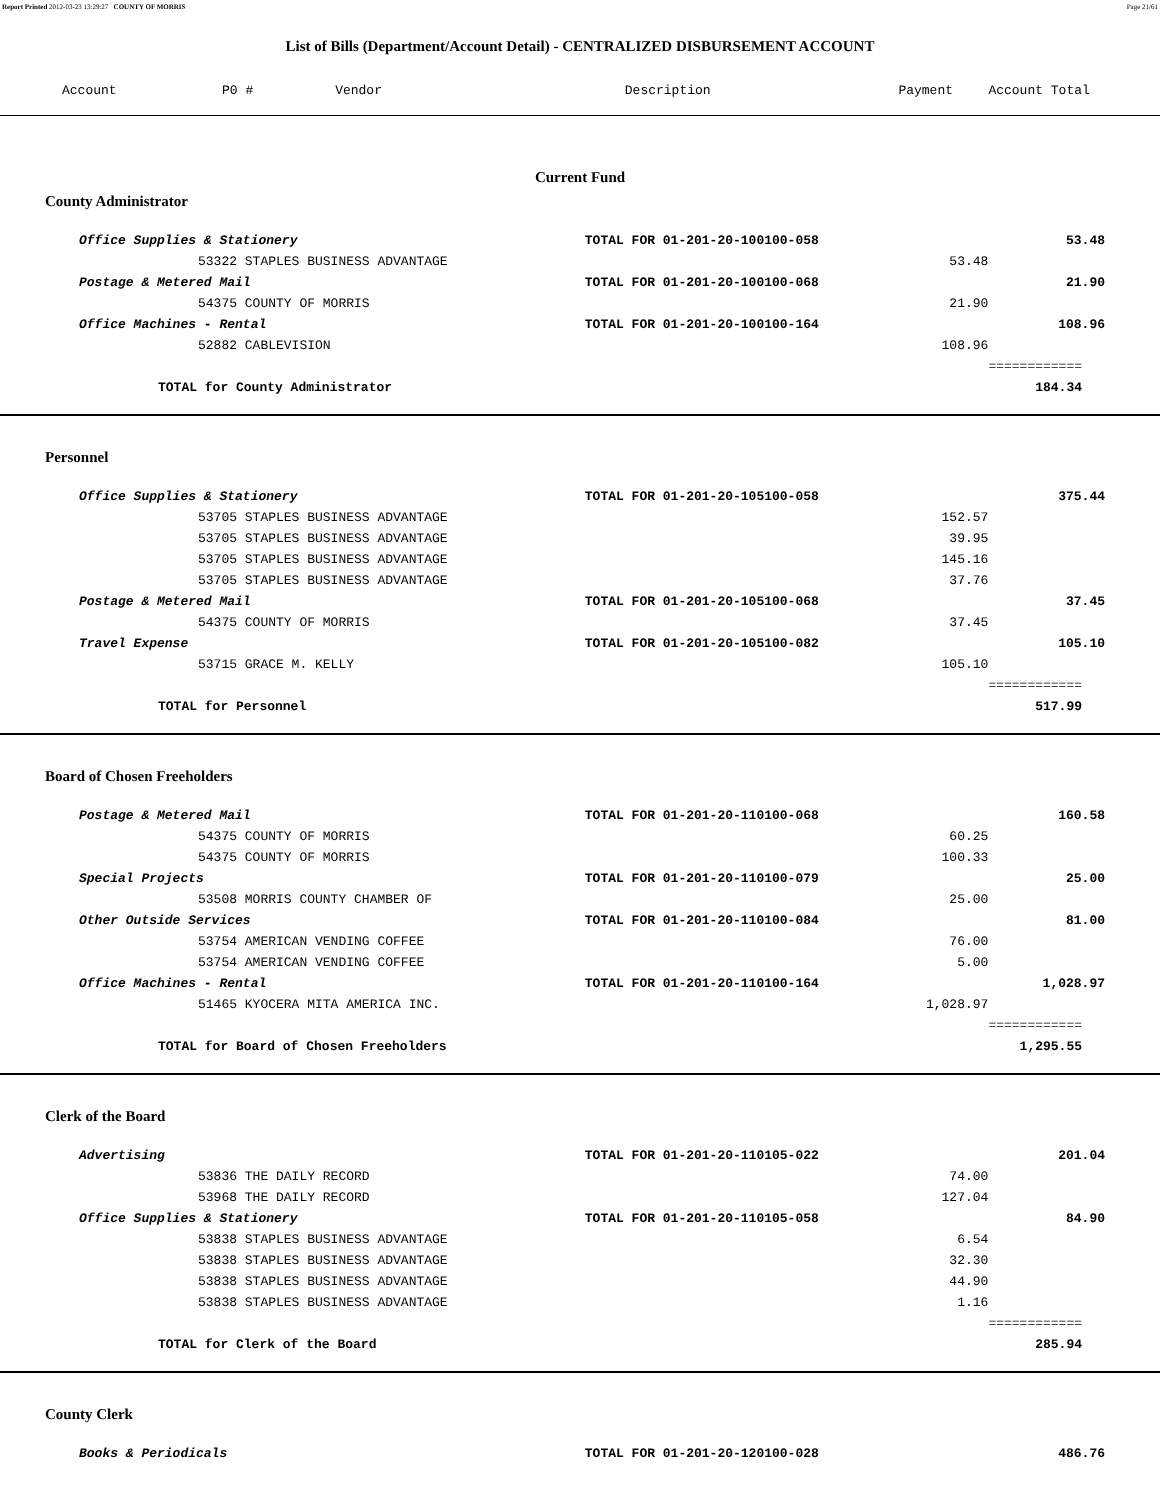Report Printed 2012-03-23 13:29:27 COUNTY OF MORRIS Page 21/61
List of Bills (Department/Account Detail) - CENTRALIZED DISBURSEMENT ACCOUNT
| Account | P0 # | Vendor | Description | Payment | Account Total |
| --- | --- | --- | --- | --- | --- |
| Current Fund | | | | | |
| County Administrator | | | | | |
| Office Supplies & Stationery | | | TOTAL FOR 01-201-20-100100-058 | | 53.48 |
| 53322 STAPLES BUSINESS ADVANTAGE | | | | 53.48 | |
| Postage & Metered Mail | | | TOTAL FOR 01-201-20-100100-068 | | 21.90 |
| 54375 COUNTY OF MORRIS | | | | 21.90 | |
| Office Machines - Rental | | | TOTAL FOR 01-201-20-100100-164 | | 108.96 |
| 52882 CABLEVISION | | | | 108.96 | |
| | | | | | ============ |
| TOTAL for County Administrator | | | | | 184.34 |
| Personnel | | | | | |
| Office Supplies & Stationery | | | TOTAL FOR 01-201-20-105100-058 | | 375.44 |
| 53705 STAPLES BUSINESS ADVANTAGE | | | | 152.57 | |
| 53705 STAPLES BUSINESS ADVANTAGE | | | | 39.95 | |
| 53705 STAPLES BUSINESS ADVANTAGE | | | | 145.16 | |
| 53705 STAPLES BUSINESS ADVANTAGE | | | | 37.76 | |
| Postage & Metered Mail | | | TOTAL FOR 01-201-20-105100-068 | | 37.45 |
| 54375 COUNTY OF MORRIS | | | | 37.45 | |
| Travel Expense | | | TOTAL FOR 01-201-20-105100-082 | | 105.10 |
| 53715 GRACE M. KELLY | | | | 105.10 | |
| | | | | | ============ |
| TOTAL for Personnel | | | | | 517.99 |
| Board of Chosen Freeholders | | | | | |
| Postage & Metered Mail | | | TOTAL FOR 01-201-20-110100-068 | | 160.58 |
| 54375 COUNTY OF MORRIS | | | | 60.25 | |
| 54375 COUNTY OF MORRIS | | | | 100.33 | |
| Special Projects | | | TOTAL FOR 01-201-20-110100-079 | | 25.00 |
| 53508 MORRIS COUNTY CHAMBER OF | | | | 25.00 | |
| Other Outside Services | | | TOTAL FOR 01-201-20-110100-084 | | 81.00 |
| 53754 AMERICAN VENDING COFFEE | | | | 76.00 | |
| 53754 AMERICAN VENDING COFFEE | | | | 5.00 | |
| Office Machines - Rental | | | TOTAL FOR 01-201-20-110100-164 | | 1,028.97 |
| 51465 KYOCERA MITA AMERICA INC. | | | | 1,028.97 | |
| | | | | | ============ |
| TOTAL for Board of Chosen Freeholders | | | | | 1,295.55 |
| Clerk of the Board | | | | | |
| Advertising | | | TOTAL FOR 01-201-20-110105-022 | | 201.04 |
| 53836 THE DAILY RECORD | | | | 74.00 | |
| 53968 THE DAILY RECORD | | | | 127.04 | |
| Office Supplies & Stationery | | | TOTAL FOR 01-201-20-110105-058 | | 84.90 |
| 53838 STAPLES BUSINESS ADVANTAGE | | | | 6.54 | |
| 53838 STAPLES BUSINESS ADVANTAGE | | | | 32.30 | |
| 53838 STAPLES BUSINESS ADVANTAGE | | | | 44.90 | |
| 53838 STAPLES BUSINESS ADVANTAGE | | | | 1.16 | |
| | | | | | ============ |
| TOTAL for Clerk of the Board | | | | | 285.94 |
| County Clerk | | | | | |
| Books & Periodicals | | | TOTAL FOR 01-201-20-120100-028 | | 486.76 |